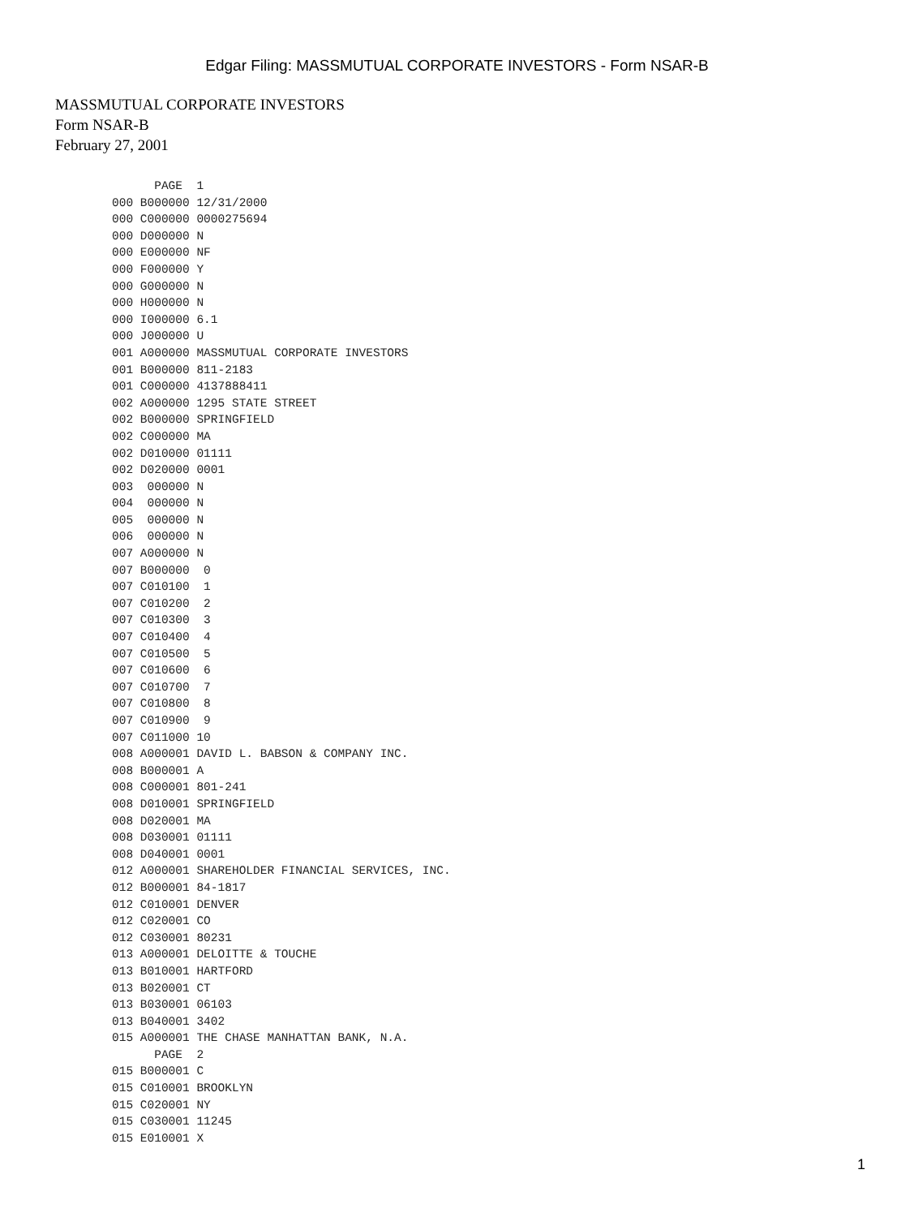Edgar Filing: MASSMUTUAL CORPORATE INVESTORS - Form NSAR-B
MASSMUTUAL CORPORATE INVESTORS
Form NSAR-B
February 27, 2001
      PAGE  1
000 B000000 12/31/2000
000 C000000 0000275694
000 D000000 N
000 E000000 NF
000 F000000 Y
000 G000000 N
000 H000000 N
000 I000000 6.1
000 J000000 U
001 A000000 MASSMUTUAL CORPORATE INVESTORS
001 B000000 811-2183
001 C000000 4137888411
002 A000000 1295 STATE STREET
002 B000000 SPRINGFIELD
002 C000000 MA
002 D010000 01111
002 D020000 0001
003  000000 N
004  000000 N
005  000000 N
006  000000 N
007 A000000 N
007 B000000  0
007 C010100  1
007 C010200  2
007 C010300  3
007 C010400  4
007 C010500  5
007 C010600  6
007 C010700  7
007 C010800  8
007 C010900  9
007 C011000 10
008 A000001 DAVID L. BABSON & COMPANY INC.
008 B000001 A
008 C000001 801-241
008 D010001 SPRINGFIELD
008 D020001 MA
008 D030001 01111
008 D040001 0001
012 A000001 SHAREHOLDER FINANCIAL SERVICES, INC.
012 B000001 84-1817
012 C010001 DENVER
012 C020001 CO
012 C030001 80231
013 A000001 DELOITTE & TOUCHE
013 B010001 HARTFORD
013 B020001 CT
013 B030001 06103
013 B040001 3402
015 A000001 THE CHASE MANHATTAN BANK, N.A.
      PAGE  2
015 B000001 C
015 C010001 BROOKLYN
015 C020001 NY
015 C030001 11245
015 E010001 X
1